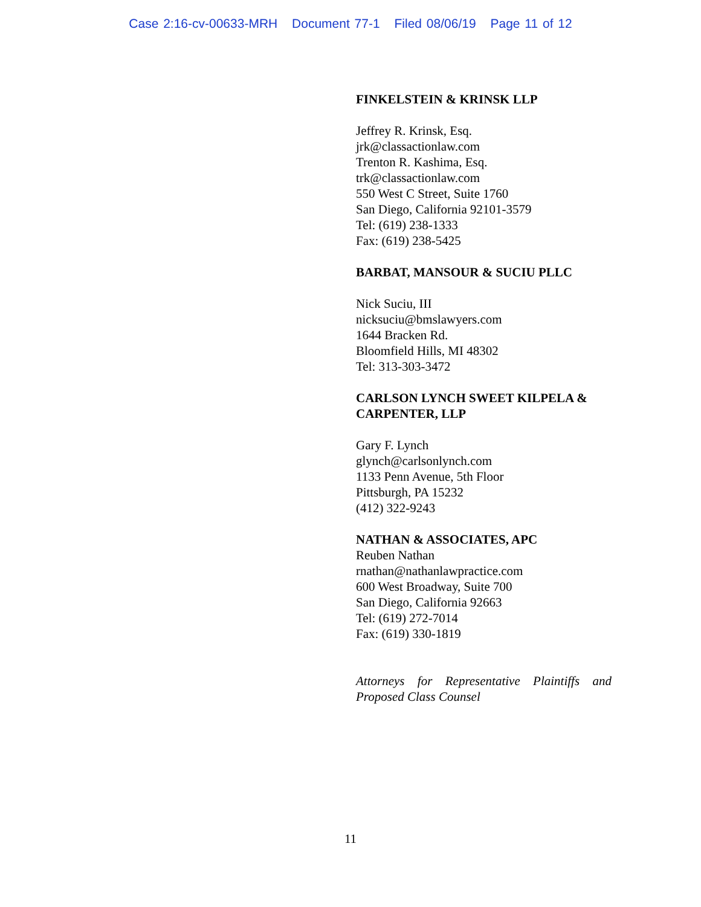Case 2:16-cv-00633-MRH Document 77-1 Filed 08/06/19 Page 11 of 12
FINKELSTEIN & KRINSK LLP
Jeffrey R. Krinsk, Esq.
jrk@classactionlaw.com
Trenton R. Kashima, Esq.
trk@classactionlaw.com
550 West C Street, Suite 1760
San Diego, California 92101-3579
Tel: (619) 238-1333
Fax: (619) 238-5425
BARBAT, MANSOUR & SUCIU PLLC
Nick Suciu, III
nicksuciu@bmslawyers.com
1644 Bracken Rd.
Bloomfield Hills, MI 48302
Tel: 313-303-3472
CARLSON LYNCH SWEET KILPELA & CARPENTER, LLP
Gary F. Lynch
glynch@carlsonlynch.com
1133 Penn Avenue, 5th Floor
Pittsburgh, PA 15232
(412) 322-9243
NATHAN & ASSOCIATES, APC
Reuben Nathan
rnathan@nathanlawpractice.com
600 West Broadway, Suite 700
San Diego, California 92663
Tel: (619) 272-7014
Fax: (619) 330-1819
Attorneys for Representative Plaintiffs and Proposed Class Counsel
11